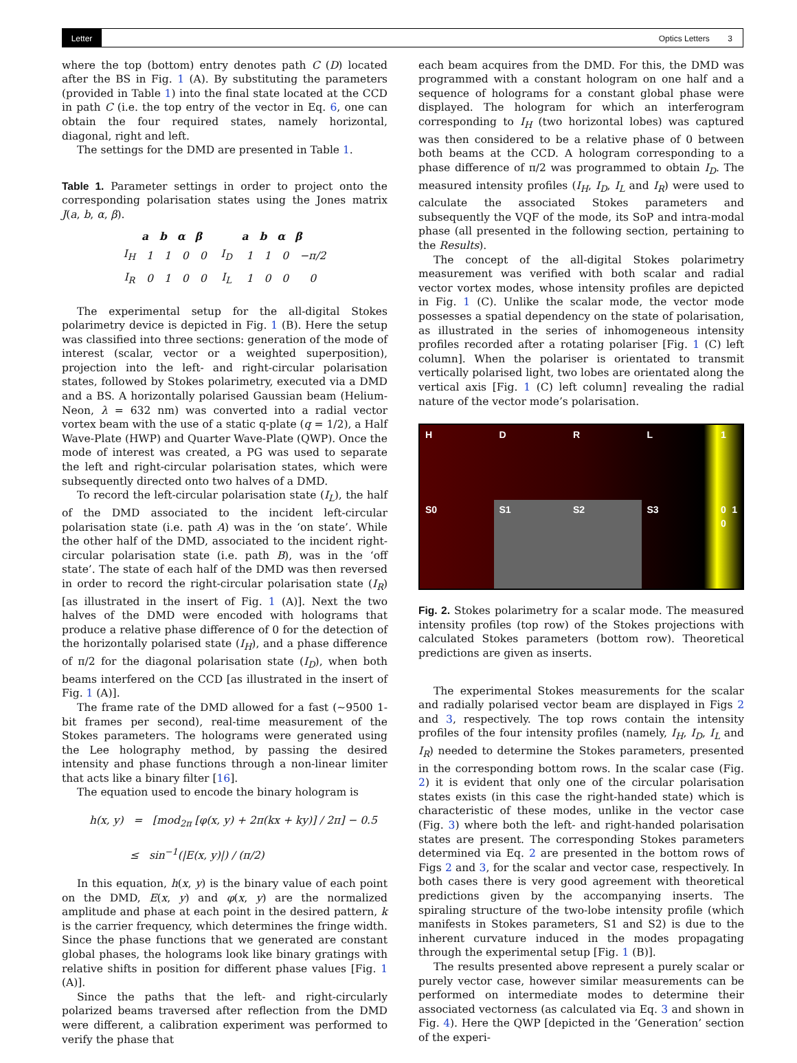Letter Optics Letters 3
where the top (bottom) entry denotes path C (D) located after the BS in Fig. 1 (A). By substituting the parameters (provided in Table 1) into the final state located at the CCD in path C (i.e. the top entry of the vector in Eq. 6, one can obtain the four required states, namely horizontal, diagonal, right and left.
The settings for the DMD are presented in Table 1.
Table 1. Parameter settings in order to project onto the corresponding polarisation states using the Jones matrix J(a, b, α, β).
| | a | b | α | β | | a | b | α | β |
| --- | --- | --- | --- | --- | --- | --- | --- | --- | --- |
| I<sub>H</sub> | 1 | 1 | 0 | 0 | I<sub>D</sub> | 1 | 1 | 0 | −π/2 |
| I<sub>R</sub> | 0 | 1 | 0 | 0 | I<sub>L</sub> | 1 | 0 | 0 | 0 |
The experimental setup for the all-digital Stokes polarimetry device is depicted in Fig. 1 (B). Here the setup was classified into three sections: generation of the mode of interest (scalar, vector or a weighted superposition), projection into the left- and right-circular polarisation states, followed by Stokes polarimetry, executed via a DMD and a BS. A horizontally polarised Gaussian beam (Helium-Neon, λ = 632 nm) was converted into a radial vector vortex beam with the use of a static q-plate (q = 1/2), a Half Wave-Plate (HWP) and Quarter Wave-Plate (QWP). Once the mode of interest was created, a PG was used to separate the left and right-circular polarisation states, which were subsequently directed onto two halves of a DMD.
To record the left-circular polarisation state (I<sub>L</sub>), the half of the DMD associated to the incident left-circular polarisation state (i.e. path A) was in the ‘on state’. While the other half of the DMD, associated to the incident right-circular polarisation state (i.e. path B), was in the ‘off state’. The state of each half of the DMD was then reversed in order to record the right-circular polarisation state (I<sub>R</sub>) [as illustrated in the insert of Fig. 1 (A)]. Next the two halves of the DMD were encoded with holograms that produce a relative phase difference of 0 for the detection of the horizontally polarised state (I<sub>H</sub>), and a phase difference of π/2 for the diagonal polarisation state (I<sub>D</sub>), when both beams interfered on the CCD [as illustrated in the insert of Fig. 1 (A)].
The frame rate of the DMD allowed for a fast (∼9500 1-bit frames per second), real-time measurement of the Stokes parameters. The holograms were generated using the Lee holography method, by passing the desired intensity and phase functions through a non-linear limiter that acts like a binary filter [16].
The equation used to encode the binary hologram is
h(x, y) = [mod<sub>2π</sub> [φ(x, y) + 2π(kx + ky)] / 2π] − 0.5
≤ sin<sup>−1</sup>(|E(x, y)|) / (π/2)
In this equation, h(x, y) is the binary value of each point on the DMD, E(x, y) and φ(x, y) are the normalized amplitude and phase at each point in the desired pattern, k is the carrier frequency, which determines the fringe width. Since the phase functions that we generated are constant global phases, the holograms look like binary gratings with relative shifts in position for different phase values [Fig. 1 (A)].
Since the paths that the left- and right-circularly polarized beams traversed after reflection from the DMD were different, a calibration experiment was performed to verify the phase that
each beam acquires from the DMD. For this, the DMD was programmed with a constant hologram on one half and a sequence of holograms for a constant global phase were displayed. The hologram for which an interferogram corresponding to I<sub>H</sub> (two horizontal lobes) was captured was then considered to be a relative phase of 0 between both beams at the CCD. A hologram corresponding to a phase difference of π/2 was programmed to obtain I<sub>D</sub>. The measured intensity profiles (I<sub>H</sub>, I<sub>D</sub>, I<sub>L</sub> and I<sub>R</sub>) were used to calculate the associated Stokes parameters and subsequently the VQF of the mode, its SoP and intra-modal phase (all presented in the following section, pertaining to the Results).
The concept of the all-digital Stokes polarimetry measurement was verified with both scalar and radial vector vortex modes, whose intensity profiles are depicted in Fig. 1 (C). Unlike the scalar mode, the vector mode possesses a spatial dependency on the state of polarisation, as illustrated in the series of inhomogeneous intensity profiles recorded after a rotating polariser [Fig. 1 (C) left column]. When the polariser is orientated to transmit vertically polarised light, two lobes are orientated along the vertical axis [Fig. 1 (C) left column] revealing the radial nature of the vector mode’s polarisation.
H
D
R
L
1
S0
S1
S2
S3
0 1 0
Fig. 2. Stokes polarimetry for a scalar mode. The measured intensity profiles (top row) of the Stokes projections with calculated Stokes parameters (bottom row). Theoretical predictions are given as inserts.
The experimental Stokes measurements for the scalar and radially polarised vector beam are displayed in Figs 2 and 3, respectively. The top rows contain the intensity profiles of the four intensity profiles (namely, I<sub>H</sub>, I<sub>D</sub>, I<sub>L</sub> and I<sub>R</sub>) needed to determine the Stokes parameters, presented in the corresponding bottom rows. In the scalar case (Fig. 2) it is evident that only one of the circular polarisation states exists (in this case the right-handed state) which is characteristic of these modes, unlike in the vector case (Fig. 3) where both the left- and right-handed polarisation states are present. The corresponding Stokes parameters determined via Eq. 2 are presented in the bottom rows of Figs 2 and 3, for the scalar and vector case, respectively. In both cases there is very good agreement with theoretical predictions given by the accompanying inserts. The spiraling structure of the two-lobe intensity profile (which manifests in Stokes parameters, S1 and S2) is due to the inherent curvature induced in the modes propagating through the experimental setup [Fig. 1 (B)].
The results presented above represent a purely scalar or purely vector case, however similar measurements can be performed on intermediate modes to determine their associated vectorness (as calculated via Eq. 3 and shown in Fig. 4). Here the QWP [depicted in the ’Generation’ section of the experi-